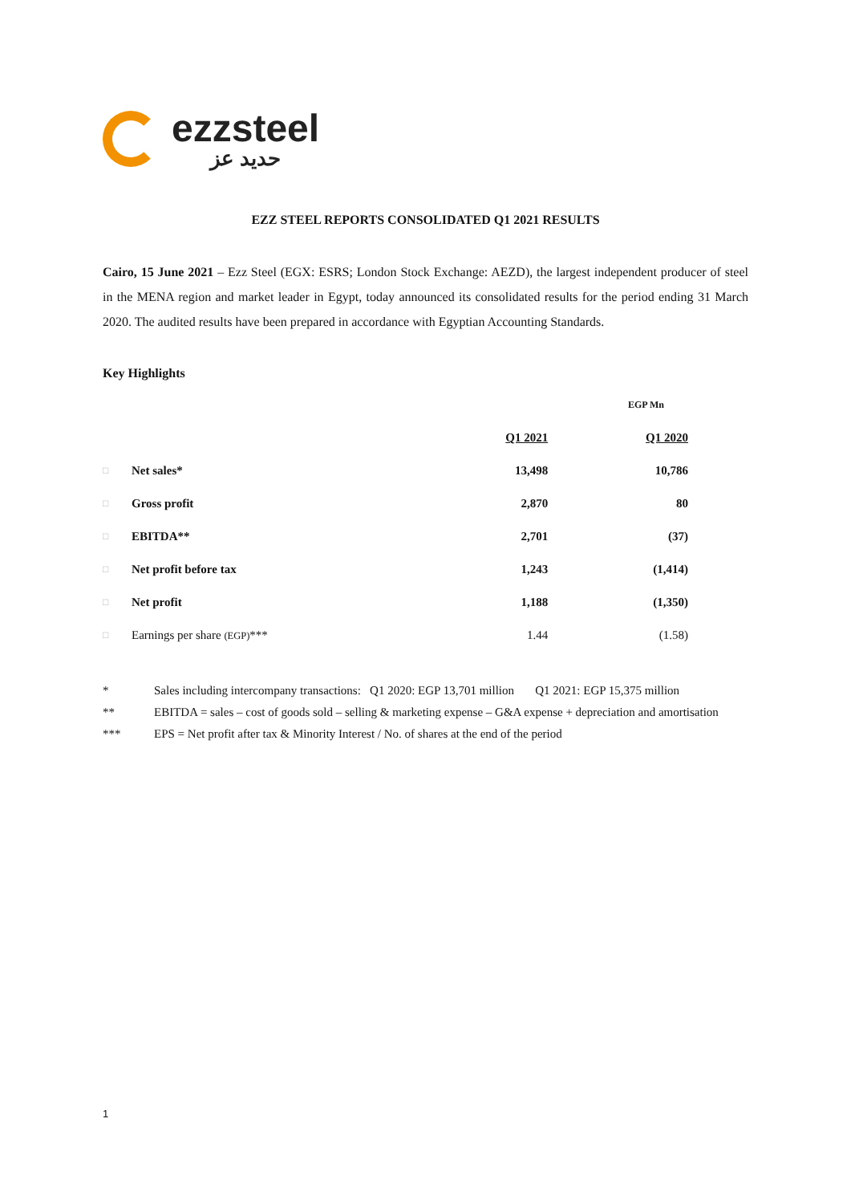ezzsteel
حديد عز
EZZ STEEL REPORTS CONSOLIDATED Q1 2021 RESULTS
Cairo, 15 June 2021 – Ezz Steel (EGX: ESRS; London Stock Exchange: AEZD), the largest independent producer of steel in the MENA region and market leader in Egypt, today announced its consolidated results for the period ending 31 March 2020. The audited results have been prepared in accordance with Egyptian Accounting Standards.
Key Highlights
| | | | EGP Mn |
| --- | --- | --- | --- |
| | | Q1 2021 | Q1 2020 |
| □ | Net sales* | 13,498 | 10,786 |
| □ | Gross profit | 2,870 | 80 |
| □ | EBITDA** | 2,701 | (37) |
| □ | Net profit before tax | 1,243 | (1,414) |
| □ | Net profit | 1,188 | (1,350) |
| □ | Earnings per share (EGP) *** | 1.44 | (1.58) |
* Sales including intercompany transactions: Q1 2020: EGP 13,701 million Q1 2021: EGP 15,375 million
** EBITDA = sales – cost of goods sold – selling & marketing expense – G&A expense + depreciation and amortisation
*** EPS = Net profit after tax & Minority Interest / No. of shares at the end of the period
1